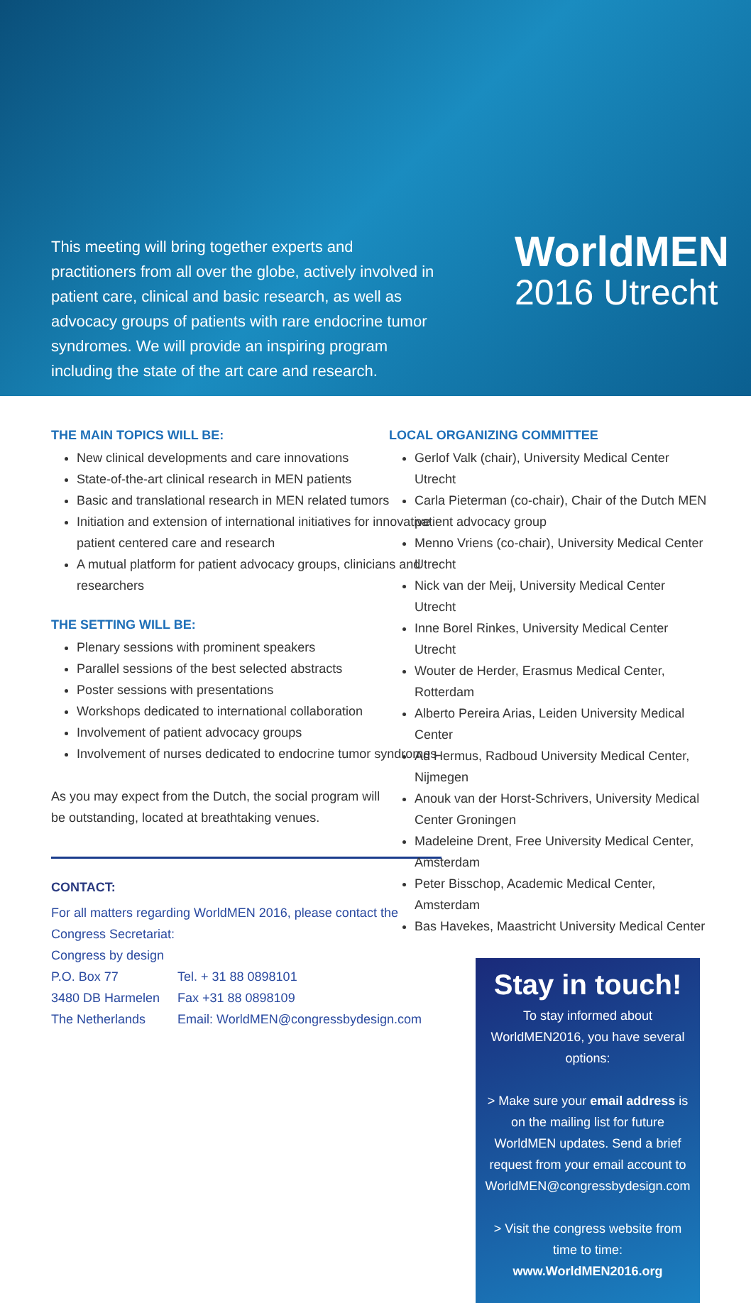This meeting will bring together experts and practitioners from all over the globe, actively involved in patient care, clinical and basic research, as well as advocacy groups of patients with rare endocrine tumor syndromes. We will provide an inspiring program including the state of the art care and research.
WorldMEN
2016 Utrecht
THE MAIN TOPICS WILL BE:
New clinical developments and care innovations
State-of-the-art clinical research in MEN patients
Basic and translational research in MEN related tumors
Initiation and extension of international initiatives for innovative patient centered care and research
A mutual platform for patient advocacy groups, clinicians and researchers
THE SETTING WILL BE:
Plenary sessions with prominent speakers
Parallel sessions of the best selected abstracts
Poster sessions with presentations
Workshops dedicated to international collaboration
Involvement of patient advocacy groups
Involvement of nurses dedicated to endocrine tumor syndromes
As you may expect from the Dutch, the social program will
be outstanding, located at breathtaking venues.
CONTACT:
For all matters regarding WorldMEN 2016, please contact the Congress Secretariat:
Congress by design
P.O. Box 77 Tel. + 31 88 0898101 3480 DB Harmelen Fax +31 88 0898109 The Netherlands Email: WorldMEN@congressbydesign.com
LOCAL ORGANIZING COMMITTEE
Gerlof Valk (chair), University Medical Center Utrecht
Carla Pieterman (co-chair), Chair of the Dutch MEN patient advocacy group
Menno Vriens (co-chair), University Medical Center Utrecht
Nick van der Meij, University Medical Center Utrecht
Inne Borel Rinkes, University Medical Center Utrecht
Wouter de Herder, Erasmus Medical Center, Rotterdam
Alberto Pereira Arias, Leiden University Medical Center
Ad Hermus, Radboud University Medical Center, Nijmegen
Anouk van der Horst-Schrivers, University Medical Center Groningen
Madeleine Drent, Free University Medical Center, Amsterdam
Peter Bisschop, Academic Medical Center, Amsterdam
Bas Havekes, Maastricht University Medical Center
Stay in touch!
To stay informed about WorldMEN2016, you have several options:
> Make sure your email address is on the mailing list for future WorldMEN updates. Send a brief request from your email account to WorldMEN@congressbydesign.com
> Visit the congress website from time to time:
www.WorldMEN2016.org